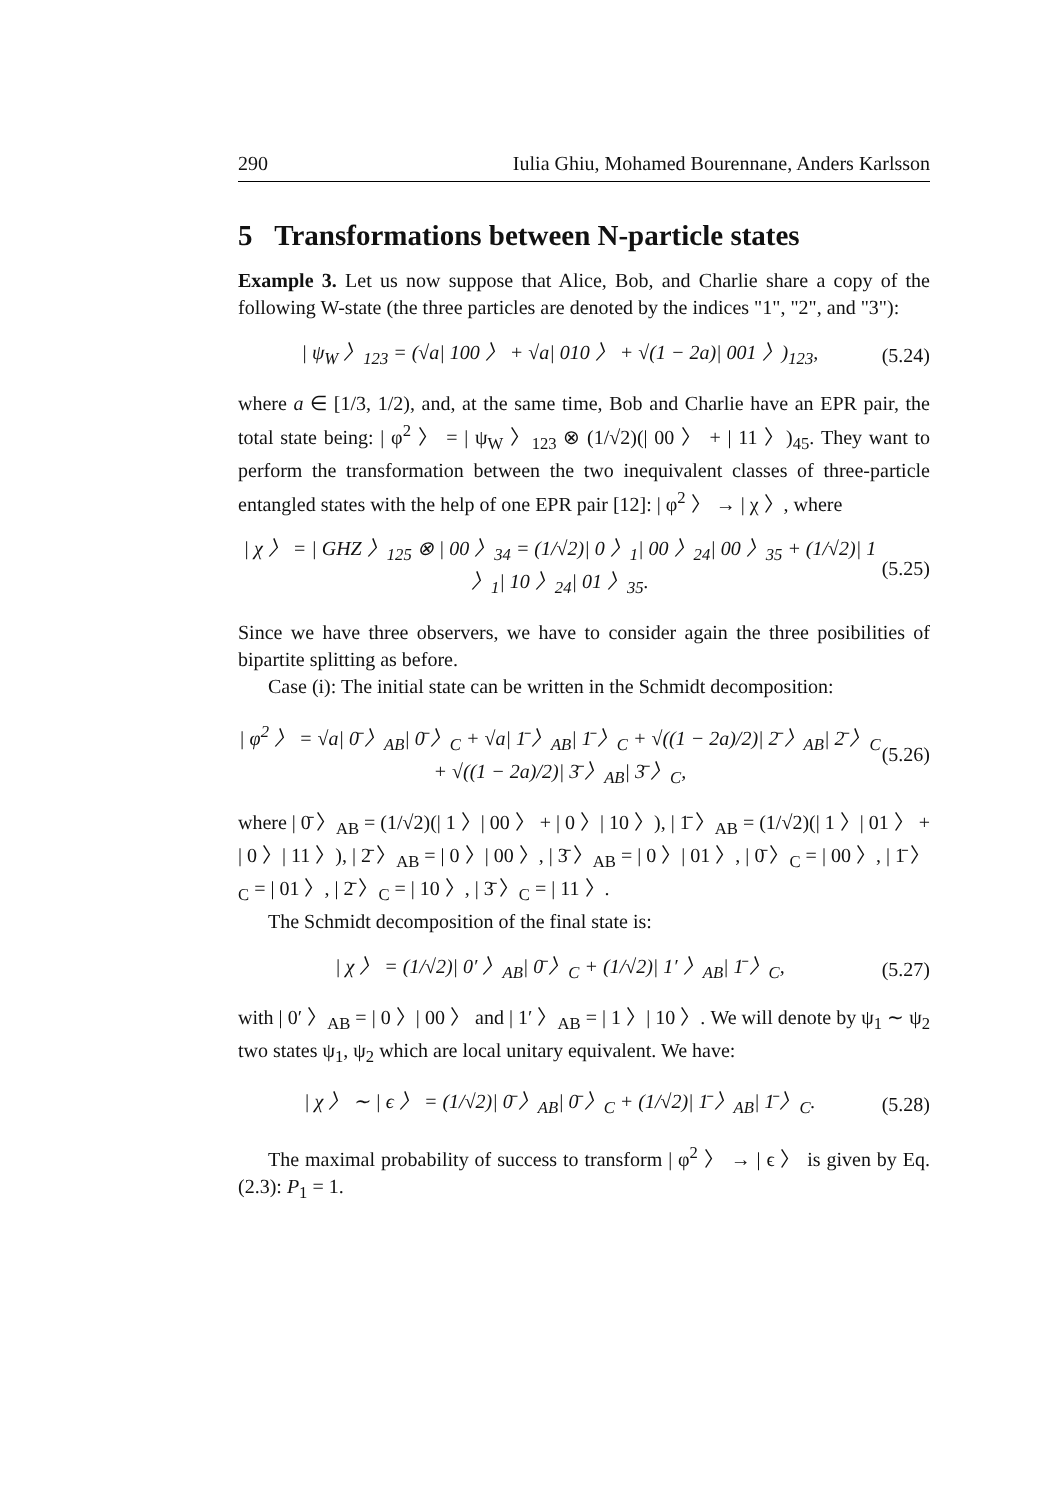290 Iulia Ghiu, Mohamed Bourennane, Anders Karlsson
5 Transformations between N-particle states
Example 3. Let us now suppose that Alice, Bob, and Charlie share a copy of the following W-state (the three particles are denoted by the indices "1", "2", and "3"):
| ψ<sub>W</sub> 〉<sub>123</sub> = (√a| 100 〉 + √a| 010 〉 + √(1 − 2a)| 001 〉)<sub>123</sub>, (5.24)
where a ∈ [1/3, 1/2), and, at the same time, Bob and Charlie have an EPR pair, the total state being: | φ<sup>2</sup> 〉 = | ψ<sub>W</sub> 〉<sub>123</sub> ⊗ (1/√2)(| 00 〉 + | 11 〉)<sub>45</sub>. They want to perform the transformation between the two inequivalent classes of three-particle entangled states with the help of one EPR pair [12]: | φ<sup>2</sup> 〉 → | χ 〉, where
| χ 〉 = | GHZ 〉<sub>125</sub> ⊗ | 00 〉<sub>34</sub> = (1/√2)| 0 〉<sub>1</sub>| 00 〉<sub>24</sub>| 00 〉<sub>35</sub> + (1/√2)| 1 〉<sub>1</sub>| 10 〉<sub>24</sub>| 01 〉<sub>35</sub>. (5.25)
Since we have three observers, we have to consider again the three posibilities of bipartite splitting as before.
Case (i): The initial state can be written in the Schmidt decomposition:
| φ<sup>2</sup> 〉 = √a| 0̄ 〉<sub>AB</sub>| 0̄ 〉<sub>C</sub> + √a| 1̄ 〉<sub>AB</sub>| 1̄ 〉<sub>C</sub> + √((1 − 2a)/2)| 2̄ 〉<sub>AB</sub>| 2̄ 〉<sub>C</sub> + √((1 − 2a)/2)| 3̄ 〉<sub>AB</sub>| 3̄ 〉<sub>C</sub>, (5.26)
where | 0̄ 〉<sub>AB</sub> = (1/√2)(| 1 〉| 00 〉 + | 0 〉| 10 〉), | 1̄ 〉<sub>AB</sub> = (1/√2)(| 1 〉| 01 〉 + | 0 〉| 11 〉), | 2̄ 〉<sub>AB</sub> = | 0 〉| 00 〉, | 3̄ 〉<sub>AB</sub> = | 0 〉| 01 〉, | 0̄ 〉<sub>C</sub> = | 00 〉, | 1̄ 〉<sub>C</sub> = | 01 〉, | 2̄ 〉<sub>C</sub> = | 10 〉, | 3̄ 〉<sub>C</sub> = | 11 〉.
The Schmidt decomposition of the final state is:
| χ 〉 = (1/√2)| 0′ 〉<sub>AB</sub>| 0̄ 〉<sub>C</sub> + (1/√2)| 1′ 〉<sub>AB</sub>| 1̄ 〉<sub>C</sub>, (5.27)
with | 0′ 〉<sub>AB</sub> = | 0 〉| 00 〉 and | 1′ 〉<sub>AB</sub> = | 1 〉| 10 〉. We will denote by ψ<sub>1</sub> ∼ ψ<sub>2</sub> two states ψ<sub>1</sub>, ψ<sub>2</sub> which are local unitary equivalent. We have:
| χ 〉 ∼ | ϵ 〉 = (1/√2)| 0̄ 〉<sub>AB</sub>| 0̄ 〉<sub>C</sub> + (1/√2)| 1̄ 〉<sub>AB</sub>| 1̄ 〉<sub>C</sub>. (5.28)
The maximal probability of success to transform | φ<sup>2</sup> 〉 → | ϵ 〉 is given by Eq.(2.3): P<sub>1</sub> = 1.